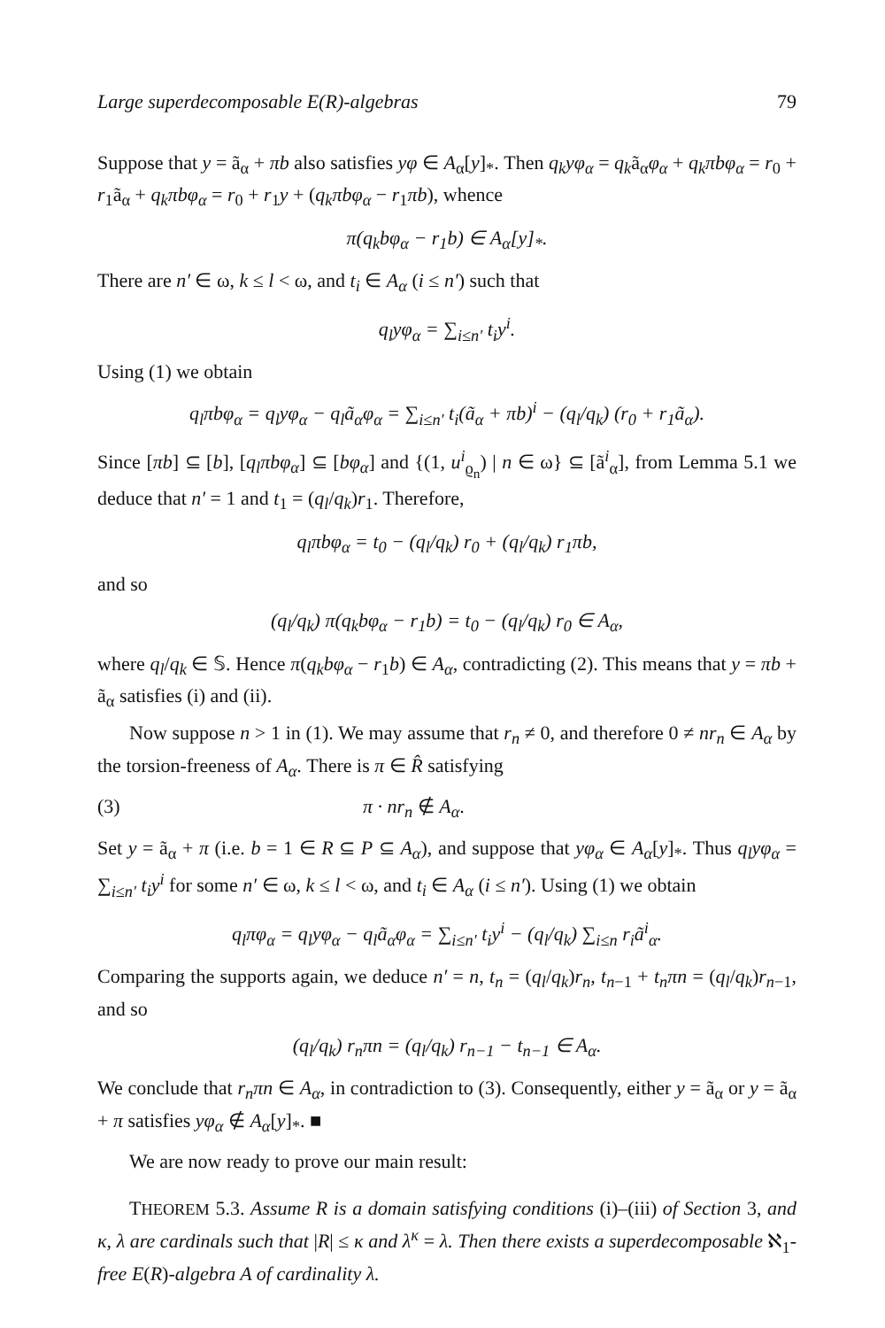Large superdecomposable E(R)-algebras 79
Suppose that y = ã<sub>α</sub> + πb also satisfies yφ ∈ A<sub>α</sub>[y]<sub>*</sub>. Then q<sub>k</sub>yφ<sub>α</sub> = q<sub>k</sub>ã<sub>α</sub>φ<sub>α</sub> + q<sub>k</sub>πbφ<sub>α</sub> = r<sub>0</sub> + r<sub>1</sub>ã<sub>α</sub> + q<sub>k</sub>πbφ<sub>α</sub> = r<sub>0</sub> + r<sub>1</sub>y + (q<sub>k</sub>πbφ<sub>α</sub> − r<sub>1</sub>πb), whence
π(q<sub>k</sub>bφ<sub>α</sub> − r<sub>1</sub>b) ∈ A<sub>α</sub>[y]<sub>*</sub>.
There are n′ ∈ ω, k ≤ l < ω, and t<sub>i</sub> ∈ A<sub>α</sub> (i ≤ n′) such that
q<sub>l</sub>yφ<sub>α</sub> = ∑<sub>i≤n′</sub> t<sub>i</sub>y<sup>i</sup>.
Using (1) we obtain
q<sub>l</sub>πbφ<sub>α</sub> = q<sub>l</sub>yφ<sub>α</sub> − q<sub>l</sub>ã<sub>α</sub>φ<sub>α</sub> = ∑<sub>i≤n′</sub> t<sub>i</sub>(ã<sub>α</sub> + πb)<sup>i</sup> − (q<sub>l</sub>/q<sub>k</sub>) (r<sub>0</sub> + r<sub>1</sub>ã<sub>α</sub>).
Since [πb] ⊆ [b], [q<sub>l</sub>πbφ<sub>α</sub>] ⊆ [bφ<sub>α</sub>] and {(1, u<sup>i</sup><sub>ϱ<sub>n</sub></sub>) | n ∈ ω} ⊆ [ã<sup>i</sup><sub>α</sub>], from Lemma 5.1 we deduce that n′ = 1 and t<sub>1</sub> = (q<sub>l</sub>/q<sub>k</sub>)r<sub>1</sub>. Therefore,
q<sub>l</sub>πbφ<sub>α</sub> = t<sub>0</sub> − (q<sub>l</sub>/q<sub>k</sub>) r<sub>0</sub> + (q<sub>l</sub>/q<sub>k</sub>) r<sub>1</sub>πb,
and so
(q<sub>l</sub>/q<sub>k</sub>) π(q<sub>k</sub>bφ<sub>α</sub> − r<sub>1</sub>b) = t<sub>0</sub> − (q<sub>l</sub>/q<sub>k</sub>) r<sub>0</sub> ∈ A<sub>α</sub>,
where q<sub>l</sub>/q<sub>k</sub> ∈ 𝕊. Hence π(q<sub>k</sub>bφ<sub>α</sub> − r<sub>1</sub>b) ∈ A<sub>α</sub>, contradicting (2). This means that y = πb + ã<sub>α</sub> satisfies (i) and (ii).
Now suppose n > 1 in (1). We may assume that r<sub>n</sub> ≠ 0, and therefore 0 ≠ nr<sub>n</sub> ∈ A<sub>α</sub> by the torsion-freeness of A<sub>α</sub>. There is π ∈ R̂ satisfying
(3) π · nr<sub>n</sub> ∉ A<sub>α</sub>.
Set y = ã<sub>α</sub> + π (i.e. b = 1 ∈ R ⊆ P ⊆ A<sub>α</sub>), and suppose that yφ<sub>α</sub> ∈ A<sub>α</sub>[y]<sub>*</sub>. Thus q<sub>l</sub>yφ<sub>α</sub> = ∑<sub>i≤n′</sub> t<sub>i</sub>y<sup>i</sup> for some n′ ∈ ω, k ≤ l < ω, and t<sub>i</sub> ∈ A<sub>α</sub> (i ≤ n′). Using (1) we obtain
q<sub>l</sub>πφ<sub>α</sub> = q<sub>l</sub>yφ<sub>α</sub> − q<sub>l</sub>ã<sub>α</sub>φ<sub>α</sub> = ∑<sub>i≤n′</sub> t<sub>i</sub>y<sup>i</sup> − (q<sub>l</sub>/q<sub>k</sub>) ∑<sub>i≤n</sub> r<sub>i</sub>ã<sup>i</sup><sub>α</sub>.
Comparing the supports again, we deduce n′ = n, t<sub>n</sub> = (q<sub>l</sub>/q<sub>k</sub>)r<sub>n</sub>, t<sub>n−1</sub> + t<sub>n</sub>πn = (q<sub>l</sub>/q<sub>k</sub>)r<sub>n−1</sub>, and so
(q<sub>l</sub>/q<sub>k</sub>) r<sub>n</sub>πn = (q<sub>l</sub>/q<sub>k</sub>) r<sub>n−1</sub> − t<sub>n−1</sub> ∈ A<sub>α</sub>.
We conclude that r<sub>n</sub>πn ∈ A<sub>α</sub>, in contradiction to (3). Consequently, either y = ã<sub>α</sub> or y = ã<sub>α</sub> + π satisfies yφ<sub>α</sub> ∉ A<sub>α</sub>[y]<sub>*</sub>. ■
We are now ready to prove our main result:
THEOREM 5.3. Assume R is a domain satisfying conditions (i)–(iii) of Section 3, and κ, λ are cardinals such that |R| ≤ κ and λ<sup>κ</sup> = λ. Then there exists a superdecomposable ℵ<sub>1</sub>-free E(R)-algebra A of cardinality λ.